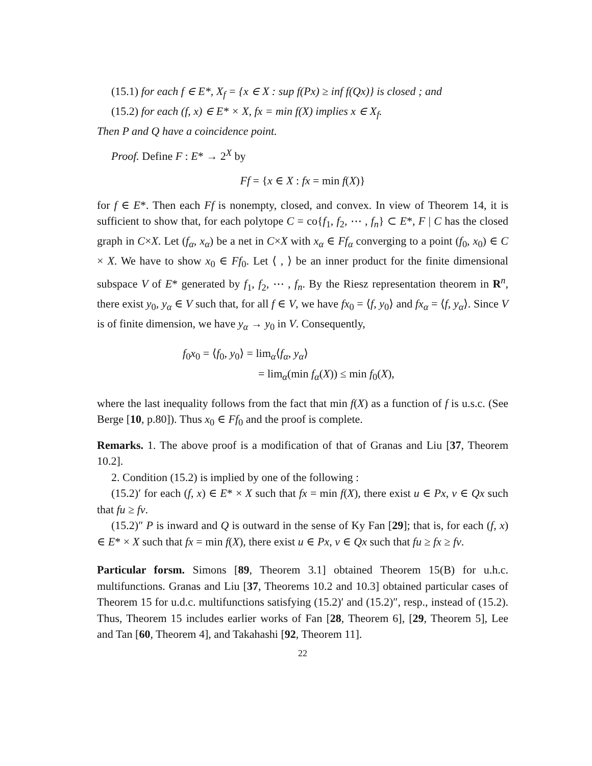(15.1) for each f ∈ E*, X<sub>f</sub> = {x ∈ X : sup f(Px) ≥ inf f(Qx)} is closed ; and
(15.2) for each (f, x) ∈ E* × X, fx = min f(X) implies x ∈ X<sub>f</sub>.
Then P and Q have a coincidence point.
Proof. Define F : E* → 2<sup>X</sup> by
Ff = {x ∈ X : fx = min f(X)}
for f ∈ E*. Then each Ff is nonempty, closed, and convex. In view of Theorem 14, it is sufficient to show that, for each polytope C = co{f<sub>1</sub>, f<sub>2</sub>, ⋯ , f<sub>n</sub>} ⊂ E*, F | C has the closed graph in C×X. Let (f<sub>α</sub>, x<sub>α</sub>) be a net in C×X with x<sub>α</sub> ∈ Ff<sub>α</sub> converging to a point (f<sub>0</sub>, x<sub>0</sub>) ∈ C × X. We have to show x<sub>0</sub> ∈ Ff<sub>0</sub>. Let ⟨ , ⟩ be an inner product for the finite dimensional subspace V of E* generated by f<sub>1</sub>, f<sub>2</sub>, ⋯ , f<sub>n</sub>. By the Riesz representation theorem in R<sup>n</sup>, there exist y<sub>0</sub>, y<sub>α</sub> ∈ V such that, for all f ∈ V, we have fx<sub>0</sub> = ⟨f, y<sub>0</sub>⟩ and fx<sub>α</sub> = ⟨f, y<sub>α</sub>⟩. Since V is of finite dimension, we have y<sub>α</sub> → y<sub>0</sub> in V. Consequently,
f<sub>0</sub>x<sub>0</sub> = ⟨f<sub>0</sub>, y<sub>0</sub>⟩ = lim<sub>α</sub>⟨f<sub>α</sub>, y<sub>α</sub>⟩
= lim<sub>α</sub>(min f<sub>α</sub>(X)) ≤ min f<sub>0</sub>(X),
where the last inequality follows from the fact that min f(X) as a function of f is u.s.c. (See Berge [10, p.80]). Thus x<sub>0</sub> ∈ Ff<sub>0</sub> and the proof is complete.
Remarks. 1. The above proof is a modification of that of Granas and Liu [37, Theorem 10.2].
2. Condition (15.2) is implied by one of the following :
(15.2)′ for each (f, x) ∈ E* × X such that fx = min f(X), there exist u ∈ Px, v ∈ Qx such that fu ≥ fv.
(15.2)″ P is inward and Q is outward in the sense of Ky Fan [29]; that is, for each (f, x) ∈ E* × X such that fx = min f(X), there exist u ∈ Px, v ∈ Qx such that fu ≥ fx ≥ fv.
Particular forsm. Simons [89, Theorem 3.1] obtained Theorem 15(B) for u.h.c. multifunctions. Granas and Liu [37, Theorems 10.2 and 10.3] obtained particular cases of Theorem 15 for u.d.c. multifunctions satisfying (15.2)′ and (15.2)″, resp., instead of (15.2). Thus, Theorem 15 includes earlier works of Fan [28, Theorem 6], [29, Theorem 5], Lee and Tan [60, Theorem 4], and Takahashi [92, Theorem 11].
22